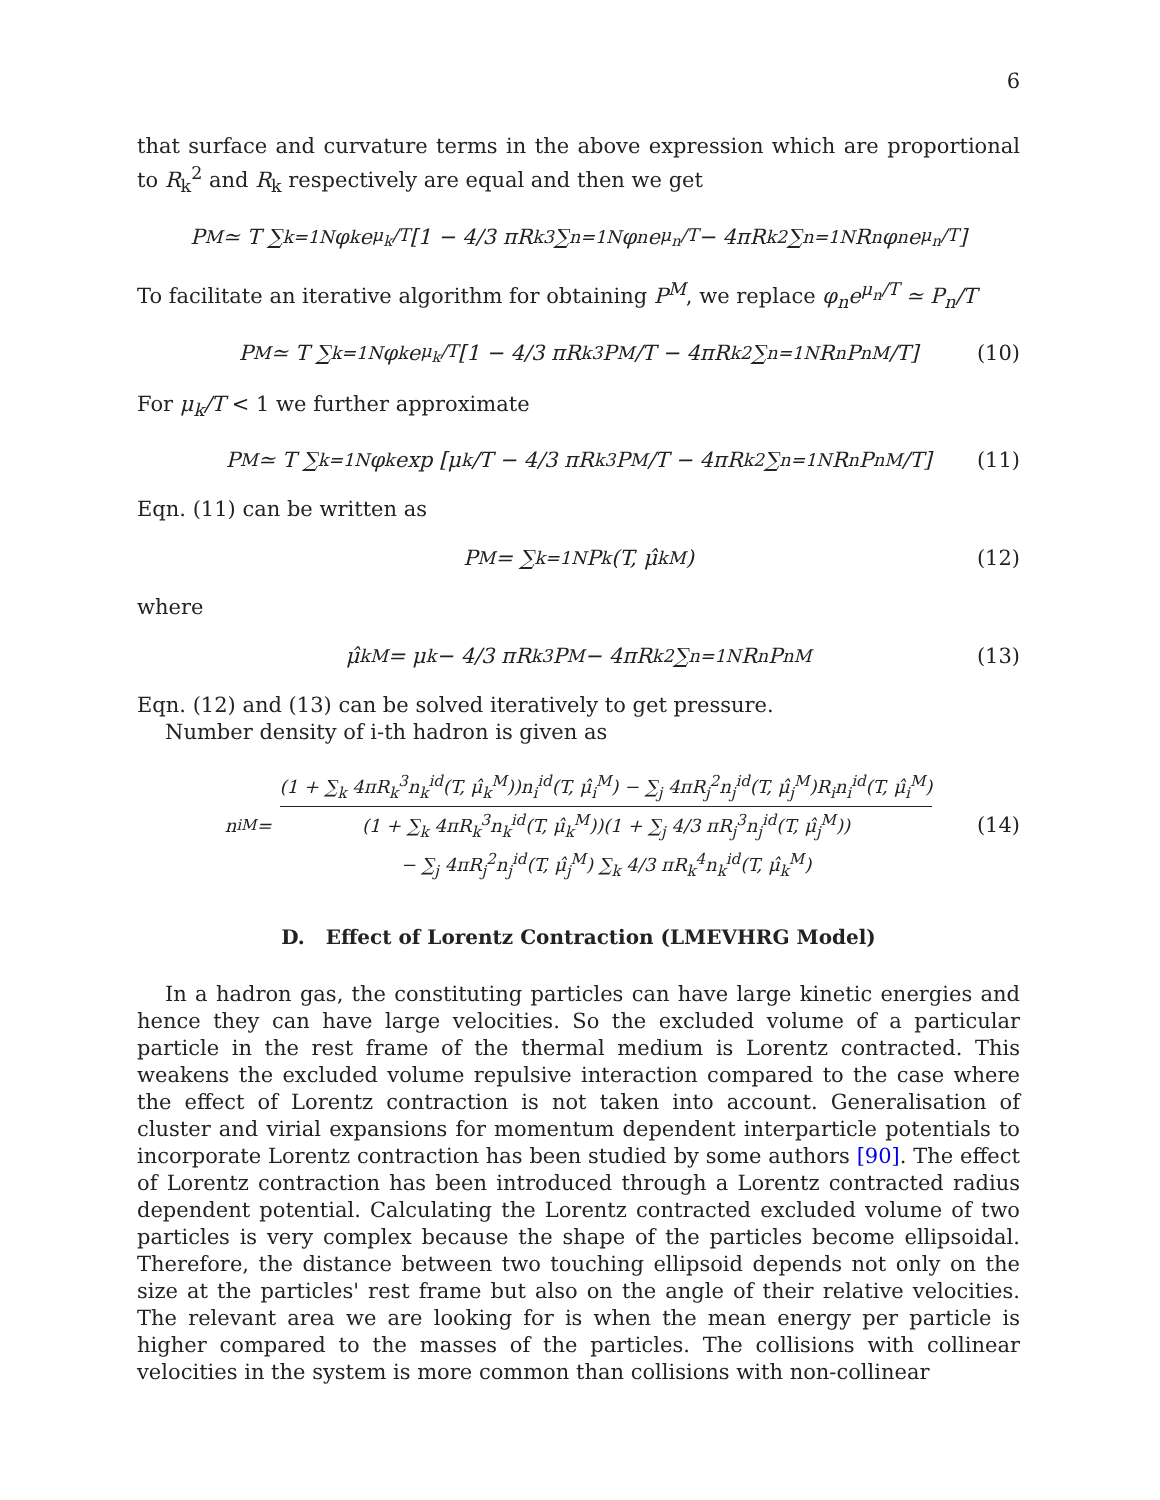6
that surface and curvature terms in the above expression which are proportional to R<sub>k</sub><sup>2</sup> and R<sub>k</sub> respectively are equal and then we get
P<sup>M</sup> ≃ T ∑<sub>k=1</sub><sup>N</sup> φ<sub>k</sub>e<sup>μ<sub>k</sub>/T</sup> [1 − 4/3 πR<sub>k</sub><sup>3</sup> ∑<sub>n=1</sub><sup>N</sup> φ<sub>n</sub>e<sup>μ<sub>n</sub>/T</sup> − 4πR<sub>k</sub><sup>2</sup> ∑<sub>n=1</sub><sup>N</sup> R<sub>n</sub>φ<sub>n</sub>e<sup>μ<sub>n</sub>/T</sup>]
To facilitate an iterative algorithm for obtaining P<sup>M</sup>, we replace φ<sub>n</sub>e<sup>μ<sub>n</sub>/T</sup> ≃ P<sub>n</sub>/T
P<sup>M</sup> ≃ T ∑<sub>k=1</sub><sup>N</sup> φ<sub>k</sub>e<sup>μ<sub>k</sub>/T</sup> [1 − 4/3 πR<sub>k</sub><sup>3</sup> P<sup>M</sup>/T − 4πR<sub>k</sub><sup>2</sup> ∑<sub>n=1</sub><sup>N</sup> R<sub>n</sub>P<sub>n</sub><sup>M</sup>/T] (10)
For μ<sub>k</sub>/T < 1 we further approximate
P<sup>M</sup> ≃ T ∑<sub>k=1</sub><sup>N</sup> φ<sub>k</sub> exp [μ<sub>k</sub>/T − 4/3 πR<sub>k</sub><sup>3</sup> P<sup>M</sup>/T − 4πR<sub>k</sub><sup>2</sup> ∑<sub>n=1</sub><sup>N</sup> R<sub>n</sub>P<sub>n</sub><sup>M</sup>/T] (11)
Eqn. (11) can be written as
P<sup>M</sup> = ∑<sub>k=1</sub><sup>N</sup> P<sub>k</sub>(T, μ̂<sub>k</sub><sup>M</sup>) (12)
where
μ̂<sub>k</sub><sup>M</sup> = μ<sub>k</sub> − 4/3 πR<sub>k</sub><sup>3</sup>P<sup>M</sup> − 4πR<sub>k</sub><sup>2</sup> ∑<sub>n=1</sub><sup>N</sup> R<sub>n</sub>P<sub>n</sub><sup>M</sup> (13)
Eqn. (12) and (13) can be solved iteratively to get pressure.
Number density of i-th hadron is given as
n<sub>i</sub><sup>M</sup> = (1 + ∑<sub>k</sub> 4πR<sub>k</sub><sup>3</sup>n<sub>k</sub><sup>id</sup>(T, μ̂<sub>k</sub><sup>M</sup>))n<sub>i</sub><sup>id</sup>(T, μ̂<sub>i</sub><sup>M</sup>) − ∑<sub>j</sub> 4πR<sub>j</sub><sup>2</sup>n<sub>j</sub><sup>id</sup>(T, μ̂<sub>j</sub><sup>M</sup>)R<sub>i</sub>n<sub>i</sub><sup>id</sup>(T, μ̂<sub>i</sub><sup>M</sup>) (1 + ∑<sub>k</sub> 4πR<sub>k</sub><sup>3</sup>n<sub>k</sub><sup>id</sup>(T, μ̂<sub>k</sub><sup>M</sup>))(1 + ∑<sub>j</sub> 4/3 πR<sub>j</sub><sup>3</sup>n<sub>j</sub><sup>id</sup>(T, μ̂<sub>j</sub><sup>M</sup>)) − ∑<sub>j</sub> 4πR<sub>j</sub><sup>2</sup>n<sub>j</sub><sup>id</sup>(T, μ̂<sub>j</sub><sup>M</sup>) ∑<sub>k</sub> 4/3 πR<sub>k</sub><sup>4</sup>n<sub>k</sub><sup>id</sup>(T, μ̂<sub>k</sub><sup>M</sup>) (14)
D. Effect of Lorentz Contraction (LMEVHRG Model)
In a hadron gas, the constituting particles can have large kinetic energies and hence they can have large velocities. So the excluded volume of a particular particle in the rest frame of the thermal medium is Lorentz contracted. This weakens the excluded volume repulsive interaction compared to the case where the effect of Lorentz contraction is not taken into account. Generalisation of cluster and virial expansions for momentum dependent interparticle potentials to incorporate Lorentz contraction has been studied by some authors [90]. The effect of Lorentz contraction has been introduced through a Lorentz contracted radius dependent potential. Calculating the Lorentz contracted excluded volume of two particles is very complex because the shape of the particles become ellipsoidal. Therefore, the distance between two touching ellipsoid depends not only on the size at the particles' rest frame but also on the angle of their relative velocities. The relevant area we are looking for is when the mean energy per particle is higher compared to the masses of the particles. The collisions with collinear velocities in the system is more common than collisions with non-collinear